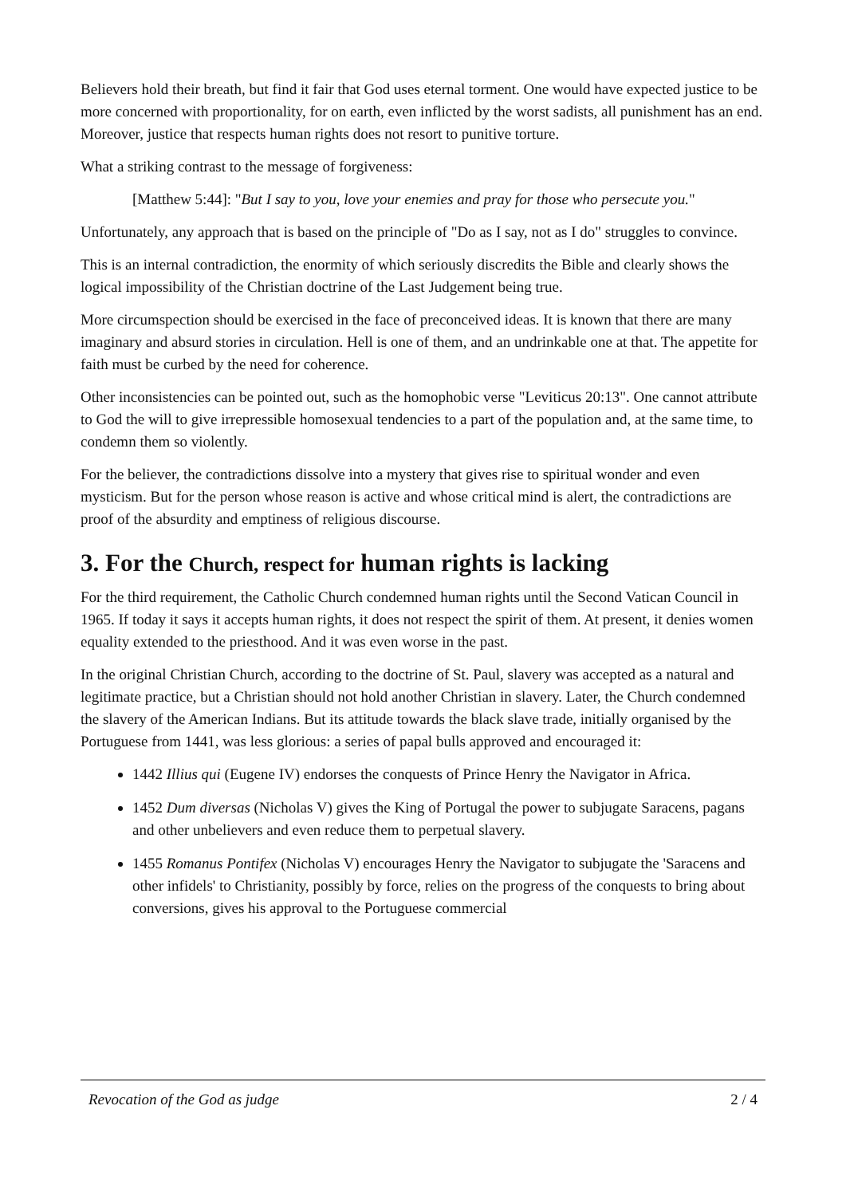Believers hold their breath, but find it fair that God uses eternal torment. One would have expected justice to be more concerned with proportionality, for on earth, even inflicted by the worst sadists, all punishment has an end. Moreover, justice that respects human rights does not resort to punitive torture.
What a striking contrast to the message of forgiveness:
[Matthew 5:44]: "But I say to you, love your enemies and pray for those who persecute you."
Unfortunately, any approach that is based on the principle of "Do as I say, not as I do" struggles to convince.
This is an internal contradiction, the enormity of which seriously discredits the Bible and clearly shows the logical impossibility of the Christian doctrine of the Last Judgement being true.
More circumspection should be exercised in the face of preconceived ideas. It is known that there are many imaginary and absurd stories in circulation. Hell is one of them, and an undrinkable one at that. The appetite for faith must be curbed by the need for coherence.
Other inconsistencies can be pointed out, such as the homophobic verse "Leviticus 20:13". One cannot attribute to God the will to give irrepressible homosexual tendencies to a part of the population and, at the same time, to condemn them so violently.
For the believer, the contradictions dissolve into a mystery that gives rise to spiritual wonder and even mysticism. But for the person whose reason is active and whose critical mind is alert, the contradictions are proof of the absurdity and emptiness of religious discourse.
3. For the Church, respect for human rights is lacking
For the third requirement, the Catholic Church condemned human rights until the Second Vatican Council in 1965. If today it says it accepts human rights, it does not respect the spirit of them. At present, it denies women equality extended to the priesthood. And it was even worse in the past.
In the original Christian Church, according to the doctrine of St. Paul, slavery was accepted as a natural and legitimate practice, but a Christian should not hold another Christian in slavery. Later, the Church condemned the slavery of the American Indians. But its attitude towards the black slave trade, initially organised by the Portuguese from 1441, was less glorious: a series of papal bulls approved and encouraged it:
1442 Illius qui (Eugene IV) endorses the conquests of Prince Henry the Navigator in Africa.
1452 Dum diversas (Nicholas V) gives the King of Portugal the power to subjugate Saracens, pagans and other unbelievers and even reduce them to perpetual slavery.
1455 Romanus Pontifex (Nicholas V) encourages Henry the Navigator to subjugate the 'Saracens and other infidels' to Christianity, possibly by force, relies on the progress of the conquests to bring about conversions, gives his approval to the Portuguese commercial
Revocation of the God as judge 2 / 4